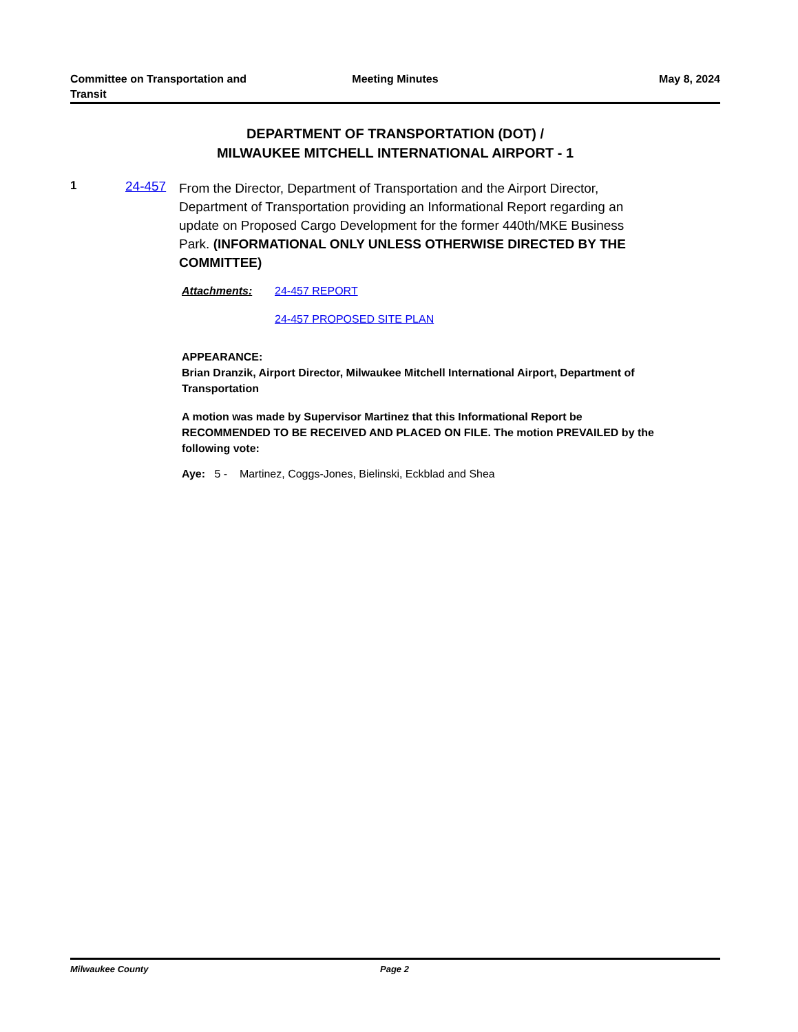Committee on Transportation and
Transit
Meeting Minutes May 8, 2024
DEPARTMENT OF TRANSPORTATION (DOT) /
MILWAUKEE MITCHELL INTERNATIONAL AIRPORT - 1
1 24-457
From the Director, Department of Transportation and the Airport Director, Department of Transportation providing an Informational Report regarding an update on Proposed Cargo Development for the former 440th/MKE Business Park. (INFORMATIONAL ONLY UNLESS OTHERWISE DIRECTED BY THE COMMITTEE)
Attachments: 24-457 REPORT
24-457 PROPOSED SITE PLAN
APPEARANCE:
Brian Dranzik, Airport Director, Milwaukee Mitchell International Airport, Department of Transportation
A motion was made by Supervisor Martinez that this Informational Report be RECOMMENDED TO BE RECEIVED AND PLACED ON FILE. The motion PREVAILED by the following vote:
Aye: 5 - Martinez, Coggs-Jones, Bielinski, Eckblad and Shea
Milwaukee County Page 2